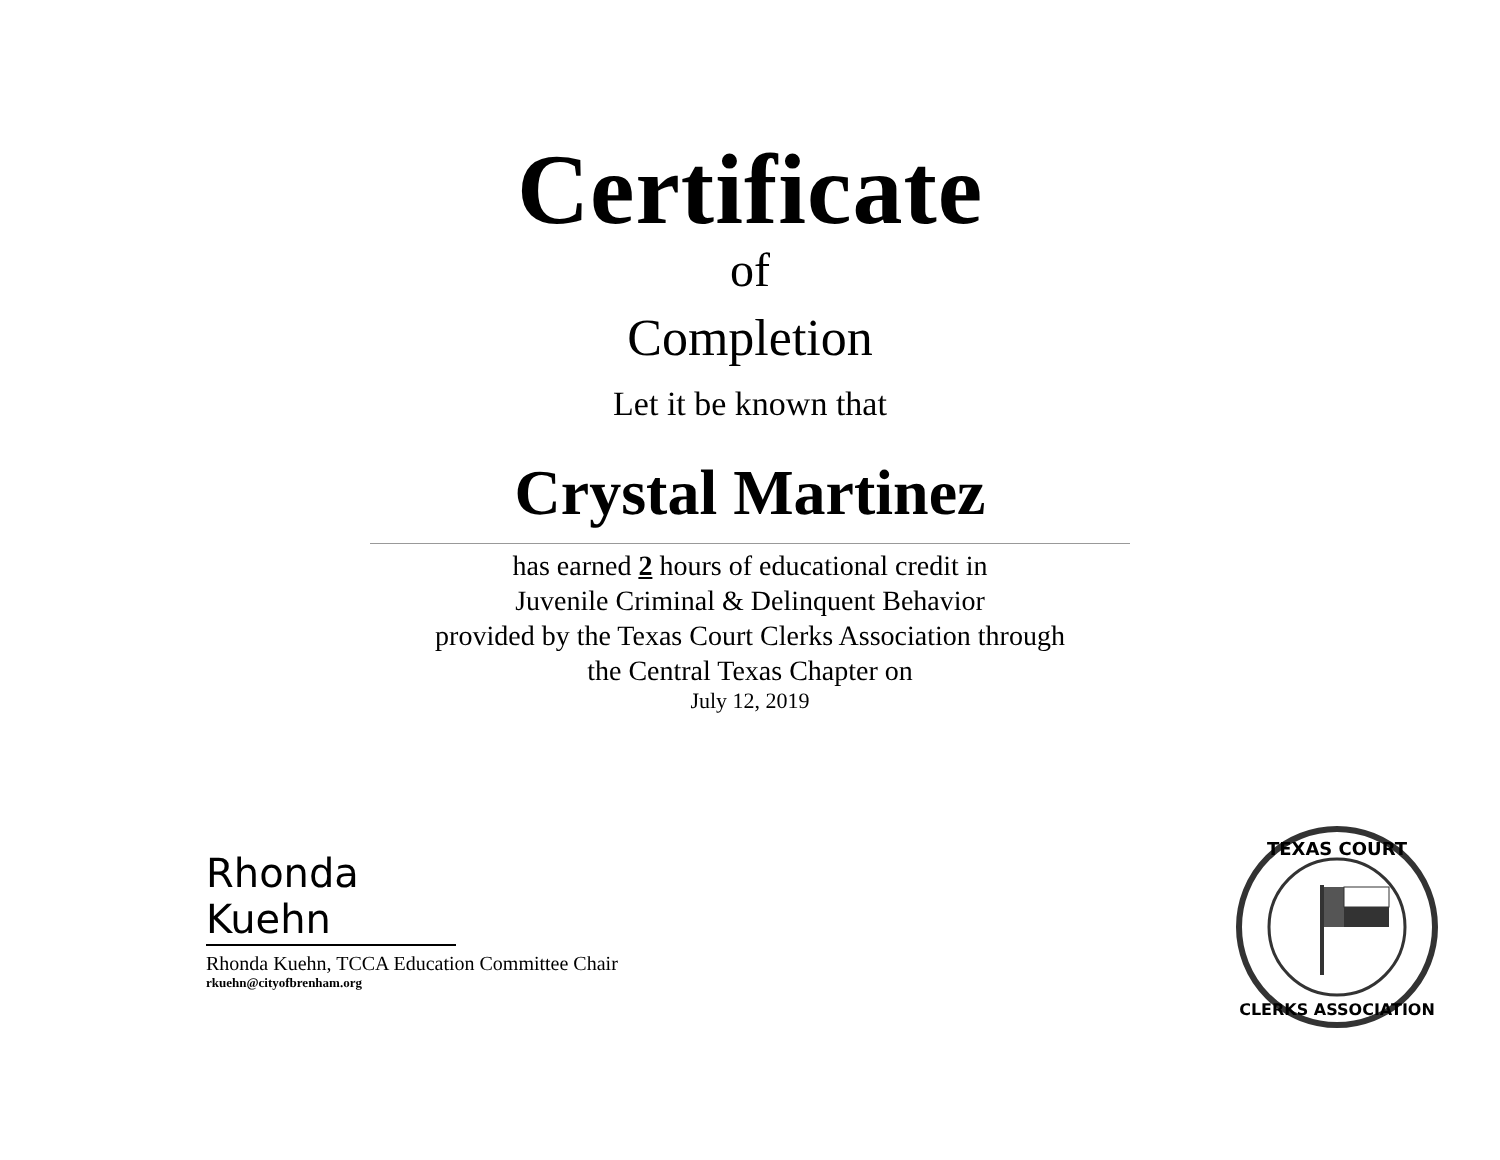Certificate
of
Completion
Let it be known that
Crystal Martinez
has earned 2 hours of educational credit in
Juvenile Criminal & Delinquent Behavior
provided by the Texas Court Clerks Association through
the Central Texas Chapter on
July 12, 2019
Rhonda Kuehn
Rhonda Kuehn, TCCA Education Committee Chair
rkuehn@cityofbrenham.org
TEXAS COURT
CLERKS ASSOCIATION